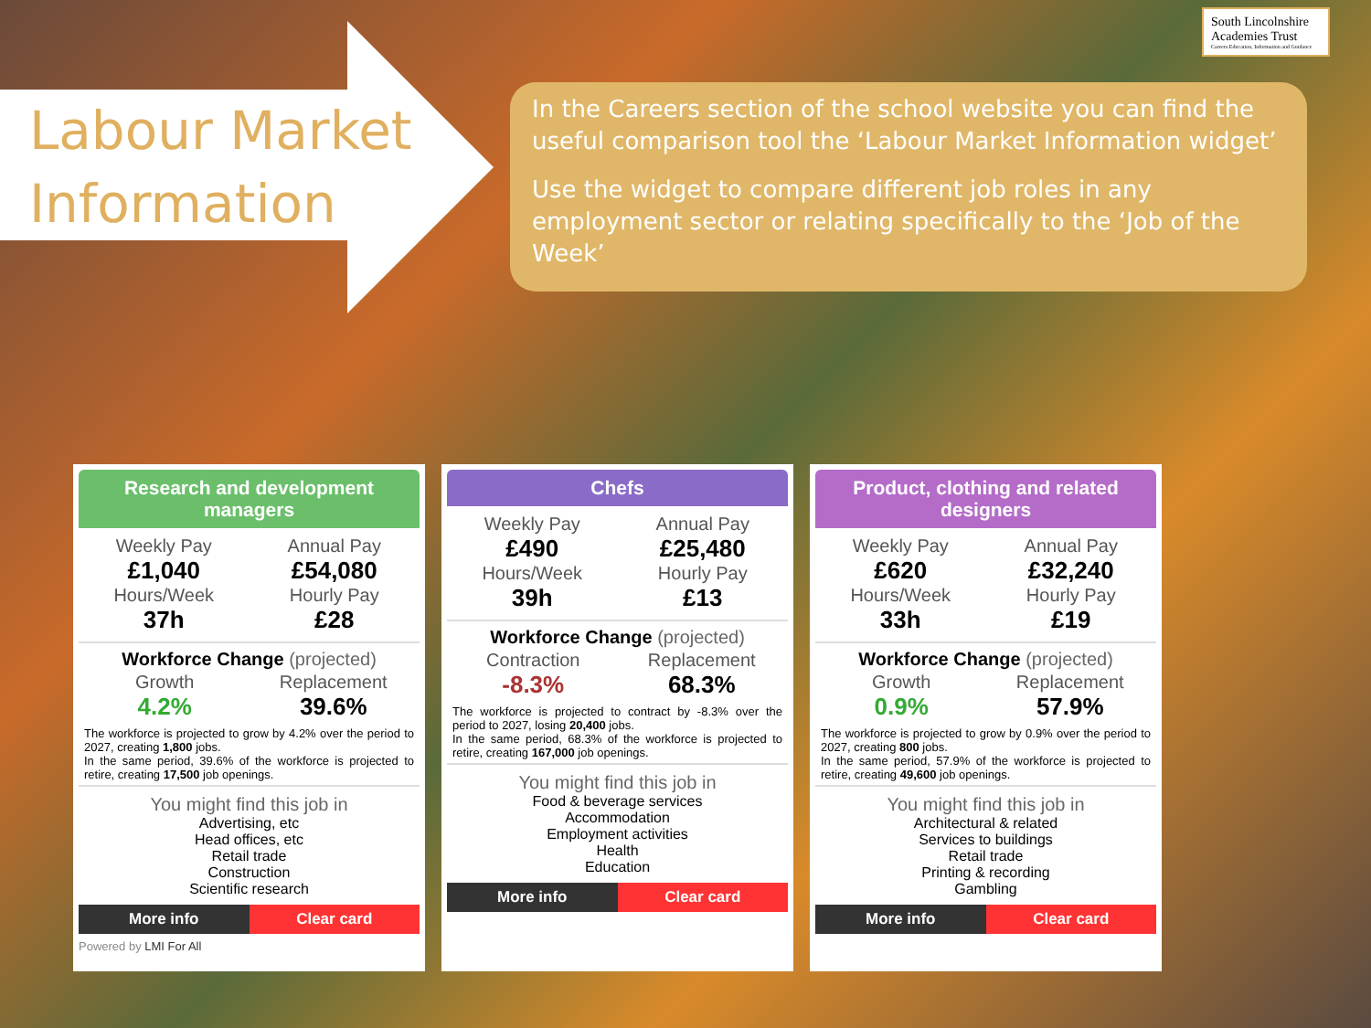Labour Market
Information
South Lincolnshire Academies Trust
Careers Education, Information and Guidance
In the Careers section of the school website you can find the useful comparison tool the ‘Labour Market Information widget’
Use the widget to compare different job roles in any employment sector or relating specifically to the ‘Job of the Week’
Research and development managers
Weekly Pay
£1,040
Hours/Week
37h
Annual Pay
£54,080
Hourly Pay
£28
Workforce Change (projected)
Growth
4.2%
Replacement
39.6%
The workforce is projected to grow by 4.2% over the period to 2027, creating 1,800 jobs.
In the same period, 39.6% of the workforce is projected to retire, creating 17,500 job openings.
You might find this job in
Advertising, etc
Head offices, etc
Retail trade
Construction
Scientific research
More info Clear card
Powered by LMI For All
Chefs
Weekly Pay
£490
Hours/Week
39h
Annual Pay
£25,480
Hourly Pay
£13
Workforce Change (projected)
Contraction
-8.3%
Replacement
68.3%
The workforce is projected to contract by -8.3% over the period to 2027, losing 20,400 jobs.
In the same period, 68.3% of the workforce is projected to retire, creating 167,000 job openings.
You might find this job in
Food & beverage services
Accommodation
Employment activities
Health
Education
More info Clear card
Product, clothing and related designers
Weekly Pay
£620
Hours/Week
33h
Annual Pay
£32,240
Hourly Pay
£19
Workforce Change (projected)
Growth
0.9%
Replacement
57.9%
The workforce is projected to grow by 0.9% over the period to 2027, creating 800 jobs.
In the same period, 57.9% of the workforce is projected to retire, creating 49,600 job openings.
You might find this job in
Architectural & related
Services to buildings
Retail trade
Printing & recording
Gambling
More info Clear card